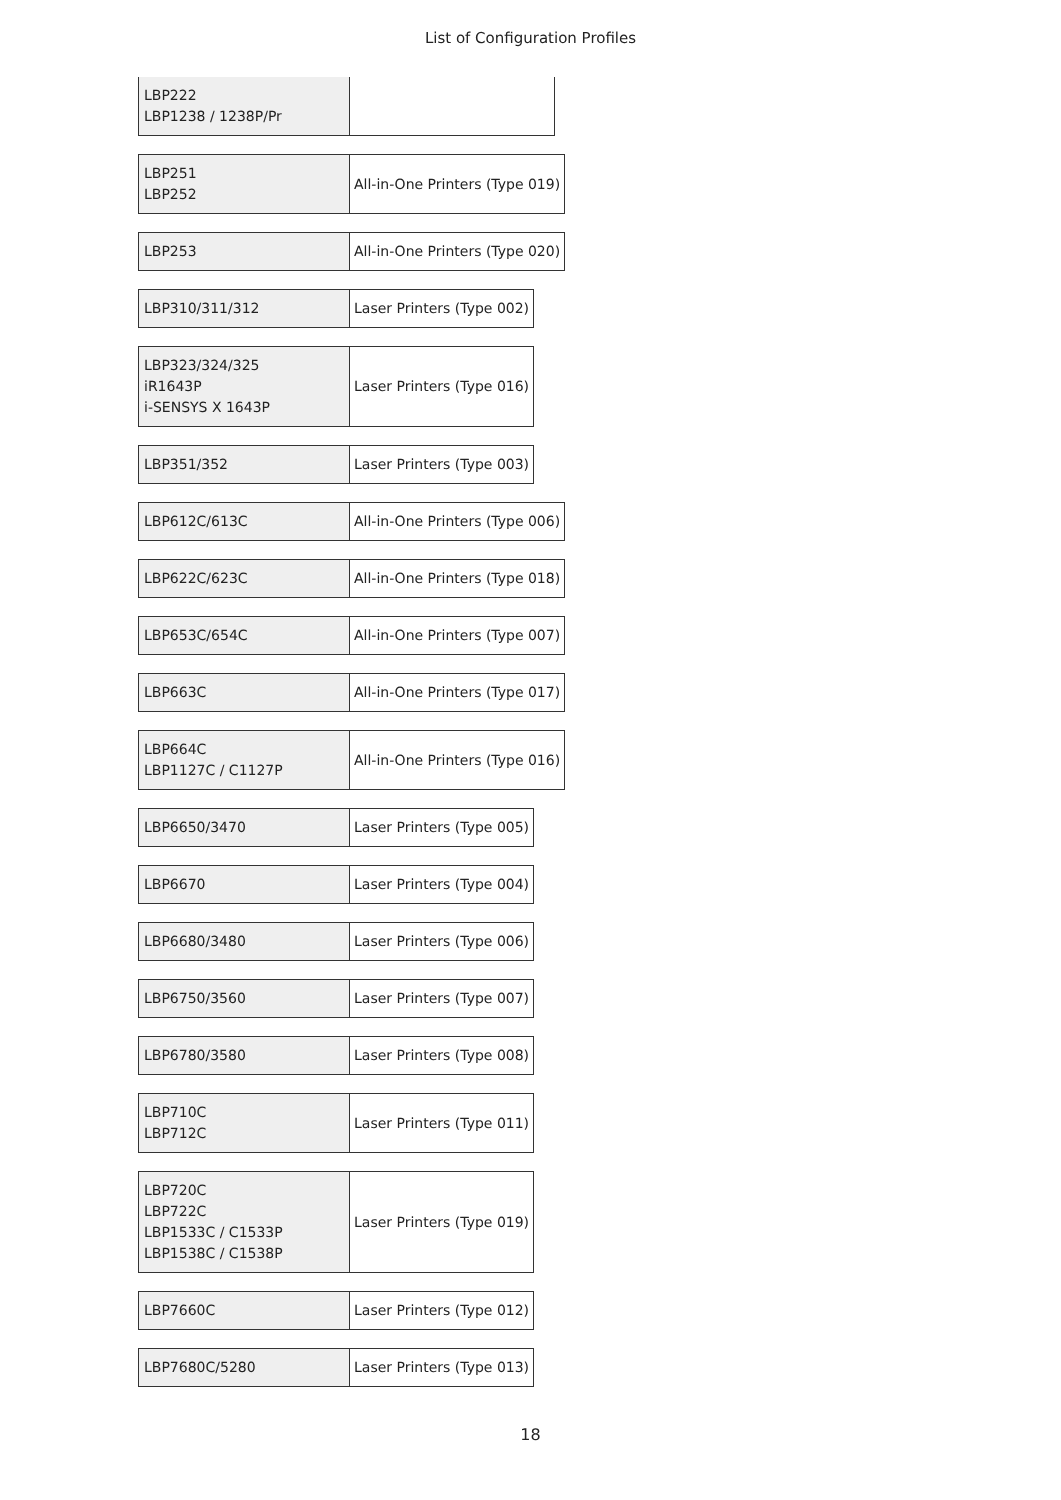List of Configuration Profiles
| LBP222 LBP1238 / 1238P/Pr | |
| LBP251 LBP252 | All-in-One Printers (Type 019) |
| LBP253 | All-in-One Printers (Type 020) |
| LBP310/311/312 | Laser Printers (Type 002) |
| LBP323/324/325 iR1643P i-SENSYS X 1643P | Laser Printers (Type 016) |
| LBP351/352 | Laser Printers (Type 003) |
| LBP612C/613C | All-in-One Printers (Type 006) |
| LBP622C/623C | All-in-One Printers (Type 018) |
| LBP653C/654C | All-in-One Printers (Type 007) |
| LBP663C | All-in-One Printers (Type 017) |
| LBP664C LBP1127C / C1127P | All-in-One Printers (Type 016) |
| LBP6650/3470 | Laser Printers (Type 005) |
| LBP6670 | Laser Printers (Type 004) |
| LBP6680/3480 | Laser Printers (Type 006) |
| LBP6750/3560 | Laser Printers (Type 007) |
| LBP6780/3580 | Laser Printers (Type 008) |
| LBP710C LBP712C | Laser Printers (Type 011) |
| LBP720C LBP722C LBP1533C / C1533P LBP1538C / C1538P | Laser Printers (Type 019) |
| LBP7660C | Laser Printers (Type 012) |
| LBP7680C/5280 | Laser Printers (Type 013) |
18